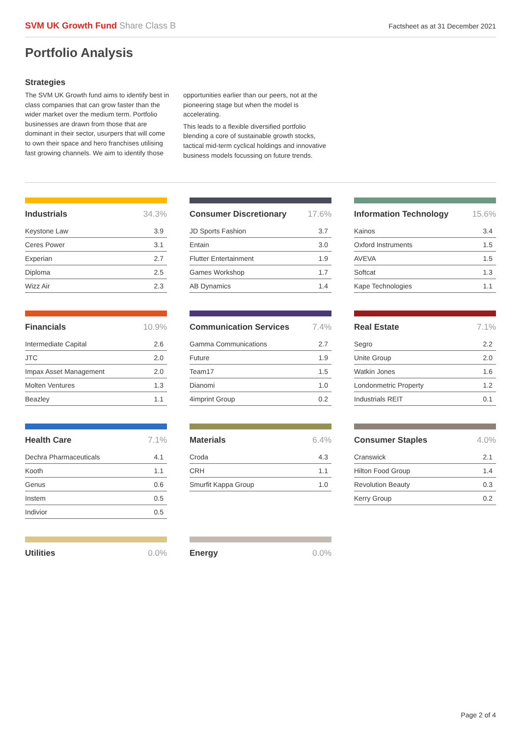SVM UK Growth Fund Share Class B
Factsheet as at 31 December 2021
Portfolio Analysis
Strategies
The SVM UK Growth fund aims to identify best in class companies that can grow faster than the wider market over the medium term. Portfolio businesses are drawn from those that are dominant in their sector, usurpers that will come to own their space and hero franchises utilising fast growing channels. We aim to identify those opportunities earlier than our peers, not at the pioneering stage but when the model is accelerating.
This leads to a flexible diversified portfolio blending a core of sustainable growth stocks, tactical mid-term cyclical holdings and innovative business models focussing on future trends.
| Industrials | 34.3% |
| --- | --- |
| Keystone Law | 3.9 |
| Ceres Power | 3.1 |
| Experian | 2.7 |
| Diploma | 2.5 |
| Wizz Air | 2.3 |
| Consumer Discretionary | 17.6% |
| --- | --- |
| JD Sports Fashion | 3.7 |
| Entain | 3.0 |
| Flutter Entertainment | 1.9 |
| Games Workshop | 1.7 |
| AB Dynamics | 1.4 |
| Information Technology | 15.6% |
| --- | --- |
| Kainos | 3.4 |
| Oxford Instruments | 1.5 |
| AVEVA | 1.5 |
| Softcat | 1.3 |
| Kape Technologies | 1.1 |
| Financials | 10.9% |
| --- | --- |
| Intermediate Capital | 2.6 |
| JTC | 2.0 |
| Impax Asset Management | 2.0 |
| Molten Ventures | 1.3 |
| Beazley | 1.1 |
| Communication Services | 7.4% |
| --- | --- |
| Gamma Communications | 2.7 |
| Future | 1.9 |
| Team17 | 1.5 |
| Dianomi | 1.0 |
| 4imprint Group | 0.2 |
| Real Estate | 7.1% |
| --- | --- |
| Segro | 2.2 |
| Unite Group | 2.0 |
| Watkin Jones | 1.6 |
| Londonmetric Property | 1.2 |
| Industrials REIT | 0.1 |
| Health Care | 7.1% |
| --- | --- |
| Dechra Pharmaceuticals | 4.1 |
| Kooth | 1.1 |
| Genus | 0.6 |
| Instem | 0.5 |
| Indivior | 0.5 |
| Materials | 6.4% |
| --- | --- |
| Croda | 4.3 |
| CRH | 1.1 |
| Smurfit Kappa Group | 1.0 |
| Consumer Staples | 4.0% |
| --- | --- |
| Cranswick | 2.1 |
| Hilton Food Group | 1.4 |
| Revolution Beauty | 0.3 |
| Kerry Group | 0.2 |
| Utilities | 0.0% |
| --- | --- |
| Energy | 0.0% |
| --- | --- |
Page 2 of 4